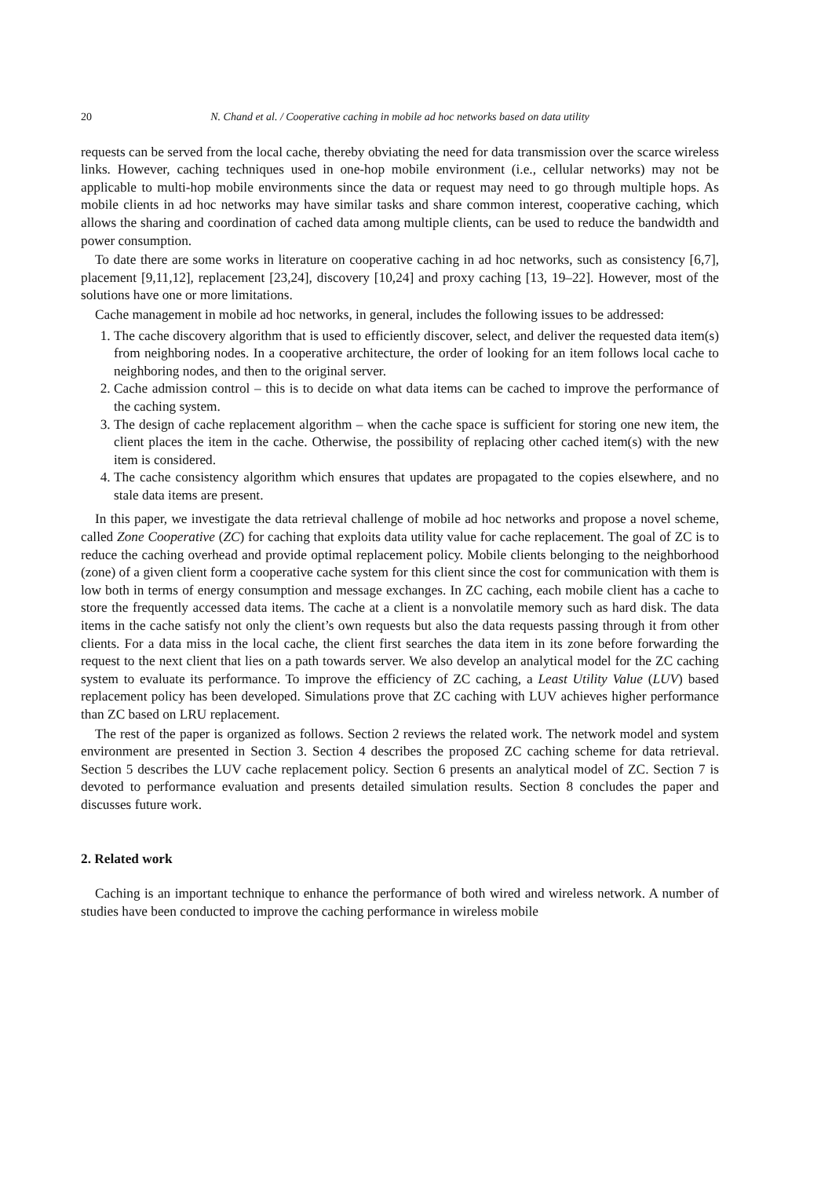20 N. Chand et al. / Cooperative caching in mobile ad hoc networks based on data utility
requests can be served from the local cache, thereby obviating the need for data transmission over the scarce wireless links. However, caching techniques used in one-hop mobile environment (i.e., cellular networks) may not be applicable to multi-hop mobile environments since the data or request may need to go through multiple hops. As mobile clients in ad hoc networks may have similar tasks and share common interest, cooperative caching, which allows the sharing and coordination of cached data among multiple clients, can be used to reduce the bandwidth and power consumption.
To date there are some works in literature on cooperative caching in ad hoc networks, such as consistency [6,7], placement [9,11,12], replacement [23,24], discovery [10,24] and proxy caching [13, 19–22]. However, most of the solutions have one or more limitations.
Cache management in mobile ad hoc networks, in general, includes the following issues to be addressed:
1. The cache discovery algorithm that is used to efficiently discover, select, and deliver the requested data item(s) from neighboring nodes. In a cooperative architecture, the order of looking for an item follows local cache to neighboring nodes, and then to the original server.
2. Cache admission control – this is to decide on what data items can be cached to improve the performance of the caching system.
3. The design of cache replacement algorithm – when the cache space is sufficient for storing one new item, the client places the item in the cache. Otherwise, the possibility of replacing other cached item(s) with the new item is considered.
4. The cache consistency algorithm which ensures that updates are propagated to the copies elsewhere, and no stale data items are present.
In this paper, we investigate the data retrieval challenge of mobile ad hoc networks and propose a novel scheme, called Zone Cooperative (ZC) for caching that exploits data utility value for cache replacement. The goal of ZC is to reduce the caching overhead and provide optimal replacement policy. Mobile clients belonging to the neighborhood (zone) of a given client form a cooperative cache system for this client since the cost for communication with them is low both in terms of energy consumption and message exchanges. In ZC caching, each mobile client has a cache to store the frequently accessed data items. The cache at a client is a nonvolatile memory such as hard disk. The data items in the cache satisfy not only the client’s own requests but also the data requests passing through it from other clients. For a data miss in the local cache, the client first searches the data item in its zone before forwarding the request to the next client that lies on a path towards server. We also develop an analytical model for the ZC caching system to evaluate its performance. To improve the efficiency of ZC caching, a Least Utility Value (LUV) based replacement policy has been developed. Simulations prove that ZC caching with LUV achieves higher performance than ZC based on LRU replacement.
The rest of the paper is organized as follows. Section 2 reviews the related work. The network model and system environment are presented in Section 3. Section 4 describes the proposed ZC caching scheme for data retrieval. Section 5 describes the LUV cache replacement policy. Section 6 presents an analytical model of ZC. Section 7 is devoted to performance evaluation and presents detailed simulation results. Section 8 concludes the paper and discusses future work.
2. Related work
Caching is an important technique to enhance the performance of both wired and wireless network. A number of studies have been conducted to improve the caching performance in wireless mobile